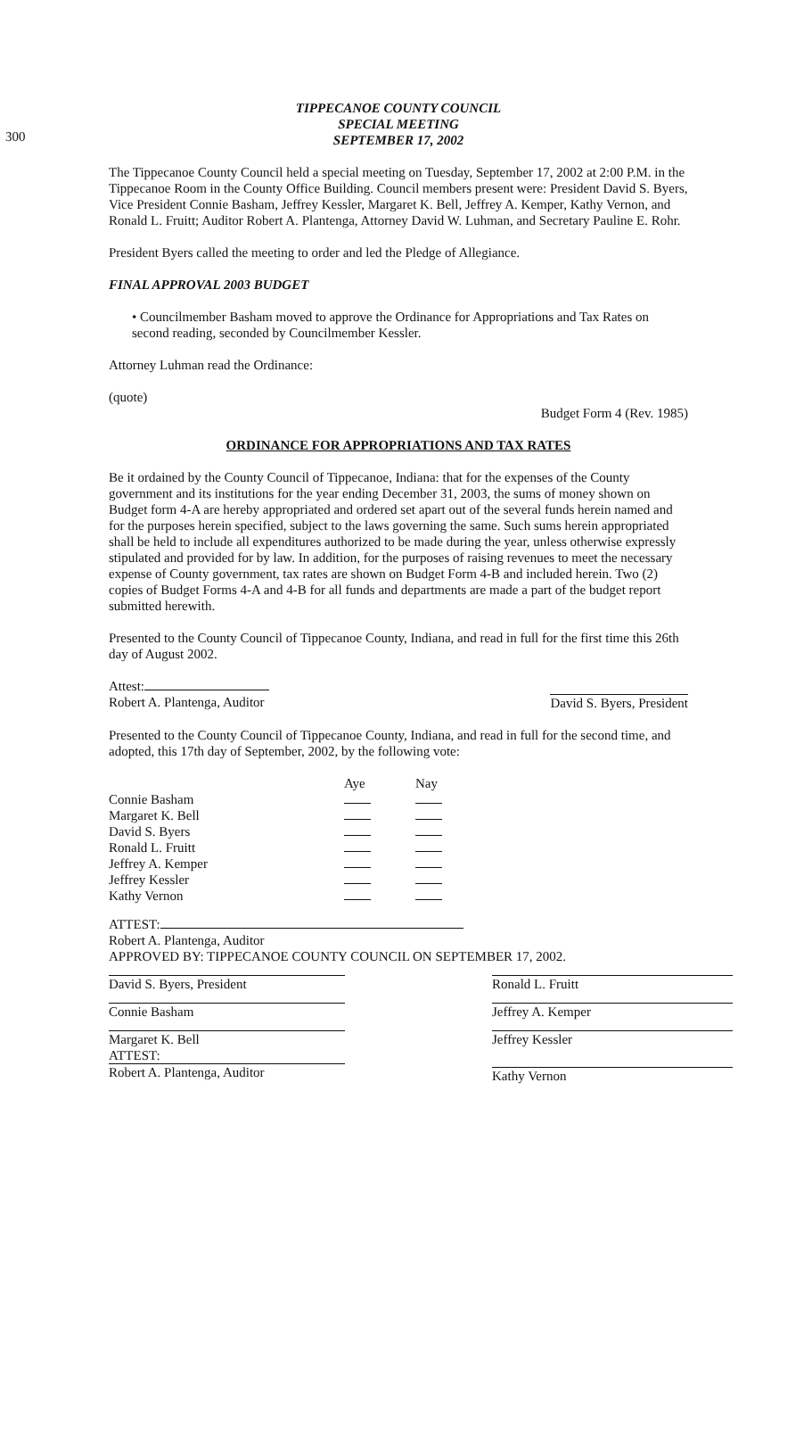300
TIPPECANOE COUNTY COUNCIL
SPECIAL MEETING
SEPTEMBER 17, 2002
The Tippecanoe County Council held a special meeting on Tuesday, September 17, 2002 at 2:00 P.M. in the Tippecanoe Room in the County Office Building. Council members present were: President David S. Byers, Vice President Connie Basham, Jeffrey Kessler, Margaret K. Bell, Jeffrey A. Kemper, Kathy Vernon, and Ronald L. Fruitt; Auditor Robert A. Plantenga, Attorney David W. Luhman, and Secretary Pauline E. Rohr.
President Byers called the meeting to order and led the Pledge of Allegiance.
FINAL APPROVAL 2003 BUDGET
• Councilmember Basham moved to approve the Ordinance for Appropriations and Tax Rates on second reading, seconded by Councilmember Kessler.
Attorney Luhman read the Ordinance:
(quote)
Budget Form 4 (Rev. 1985)
ORDINANCE FOR APPROPRIATIONS AND TAX RATES
Be it ordained by the County Council of Tippecanoe, Indiana: that for the expenses of the County government and its institutions for the year ending December 31, 2003, the sums of money shown on Budget form 4-A are hereby appropriated and ordered set apart out of the several funds herein named and for the purposes herein specified, subject to the laws governing the same. Such sums herein appropriated shall be held to include all expenditures authorized to be made during the year, unless otherwise expressly stipulated and provided for by law. In addition, for the purposes of raising revenues to meet the necessary expense of County government, tax rates are shown on Budget Form 4-B and included herein. Two (2) copies of Budget Forms 4-A and 4-B for all funds and departments are made a part of the budget report submitted herewith.
Presented to the County Council of Tippecanoe County, Indiana, and read in full for the first time this 26th day of August 2002.
Attest:
Robert A. Plantenga, Auditor David S. Byers, President
Presented to the County Council of Tippecanoe County, Indiana, and read in full for the second time, and adopted, this 17th day of September, 2002, by the following vote:
| | Aye | Nay |
| --- | --- | --- |
| Connie Basham | | |
| Margaret K. Bell | | |
| David S. Byers | | |
| Ronald L. Fruitt | | |
| Jeffrey A. Kemper | | |
| Jeffrey Kessler | | |
| Kathy Vernon | | |
ATTEST:
Robert A. Plantenga, Auditor
APPROVED BY: TIPPECANOE COUNTY COUNCIL ON SEPTEMBER 17, 2002.
David S. Byers, President Ronald L. Fruitt
Connie Basham Jeffrey A. Kemper
Margaret K. Bell
ATTEST: Jeffrey Kessler
Robert A. Plantenga, Auditor Kathy Vernon